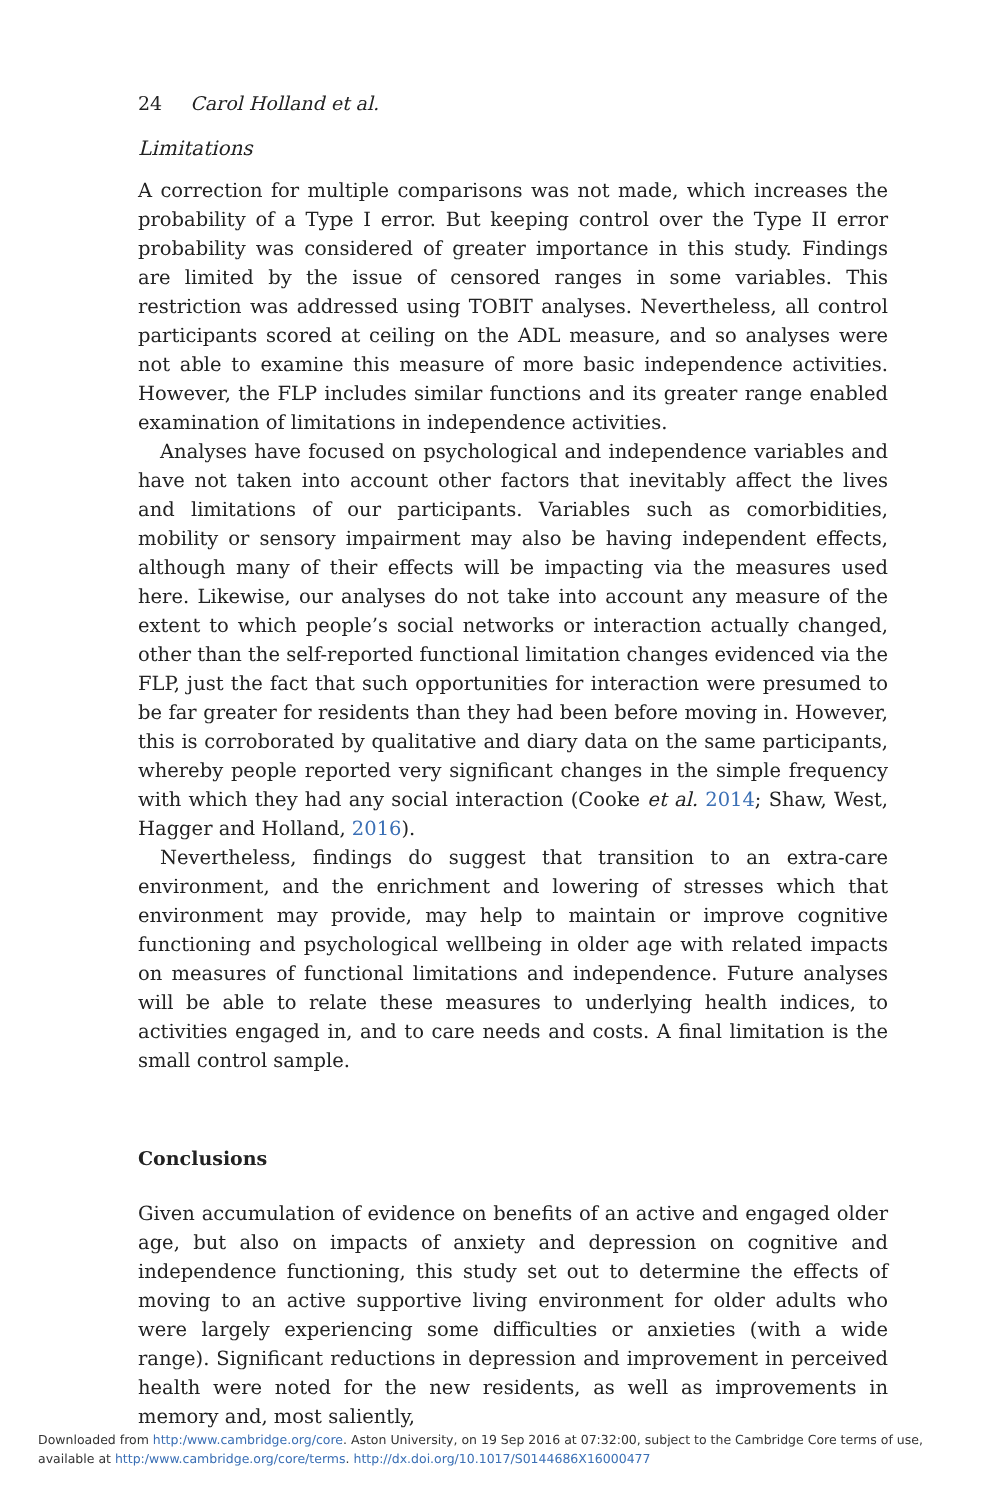24 Carol Holland et al.
Limitations
A correction for multiple comparisons was not made, which increases the probability of a Type I error. But keeping control over the Type II error probability was considered of greater importance in this study. Findings are limited by the issue of censored ranges in some variables. This restriction was addressed using TOBIT analyses. Nevertheless, all control participants scored at ceiling on the ADL measure, and so analyses were not able to examine this measure of more basic independence activities. However, the FLP includes similar functions and its greater range enabled examination of limitations in independence activities.
Analyses have focused on psychological and independence variables and have not taken into account other factors that inevitably affect the lives and limitations of our participants. Variables such as comorbidities, mobility or sensory impairment may also be having independent effects, although many of their effects will be impacting via the measures used here. Likewise, our analyses do not take into account any measure of the extent to which people’s social networks or interaction actually changed, other than the self-reported functional limitation changes evidenced via the FLP, just the fact that such opportunities for interaction were presumed to be far greater for residents than they had been before moving in. However, this is corroborated by qualitative and diary data on the same participants, whereby people reported very significant changes in the simple frequency with which they had any social interaction (Cooke et al. 2014; Shaw, West, Hagger and Holland, 2016).
Nevertheless, findings do suggest that transition to an extra-care environment, and the enrichment and lowering of stresses which that environment may provide, may help to maintain or improve cognitive functioning and psychological wellbeing in older age with related impacts on measures of functional limitations and independence. Future analyses will be able to relate these measures to underlying health indices, to activities engaged in, and to care needs and costs. A final limitation is the small control sample.
Conclusions
Given accumulation of evidence on benefits of an active and engaged older age, but also on impacts of anxiety and depression on cognitive and independence functioning, this study set out to determine the effects of moving to an active supportive living environment for older adults who were largely experiencing some difficulties or anxieties (with a wide range). Significant reductions in depression and improvement in perceived health were noted for the new residents, as well as improvements in memory and, most saliently,
Downloaded from http:/www.cambridge.org/core. Aston University, on 19 Sep 2016 at 07:32:00, subject to the Cambridge Core terms of use,
available at http:/www.cambridge.org/core/terms. http://dx.doi.org/10.1017/S0144686X16000477